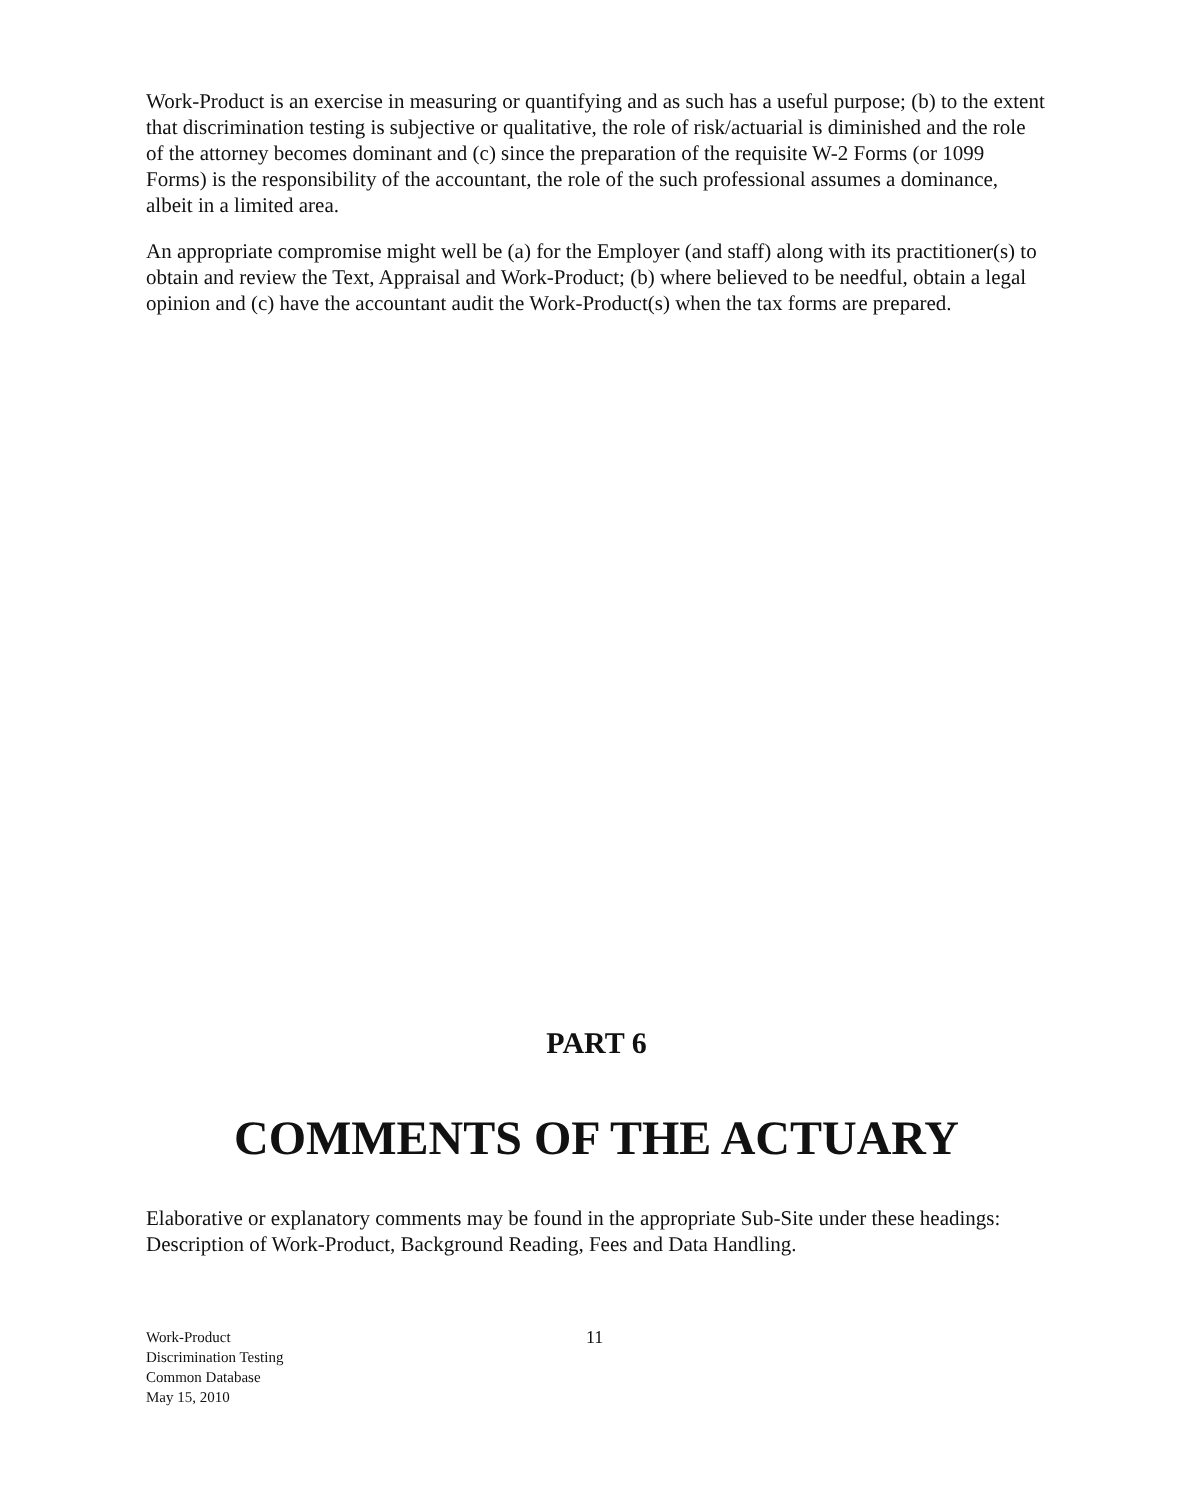Work-Product is an exercise in measuring or quantifying and as such has a useful purpose; (b) to the extent that discrimination testing is subjective or qualitative, the role of risk/actuarial is diminished and the role of the attorney becomes dominant and (c) since the preparation of the requisite W-2 Forms (or 1099 Forms) is the responsibility of the accountant, the role of the such professional assumes a dominance, albeit in a limited area.
An appropriate compromise might well be (a) for the Employer (and staff) along with its practitioner(s) to obtain and review the Text, Appraisal and Work-Product; (b) where believed to be needful, obtain a legal opinion and (c) have the accountant audit the Work-Product(s) when the tax forms are prepared.
PART 6
COMMENTS OF THE ACTUARY
Elaborative or explanatory comments may be found in the appropriate Sub-Site under these headings: Description of Work-Product, Background Reading, Fees and Data Handling.
Work-Product
Discrimination Testing
Common Database
May 15, 2010
11